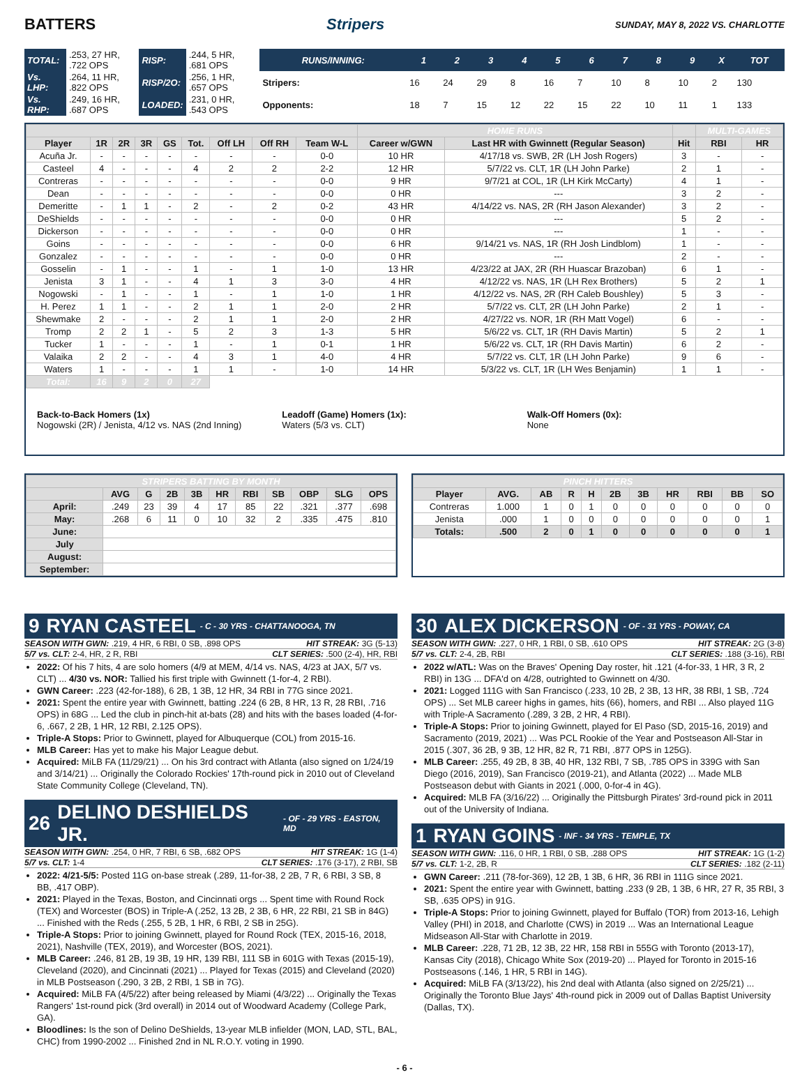BATTERS Stripers
SUNDAY, MAY 8, 2022 VS. CHARLOTTE
| TOTAL: | .253, 27 HR, .722 OPS | RISP: | .244, 5 HR, .681 OPS |
| Vs. LHP: | .264, 11 HR, .822 OPS | RISP/2O: | .256, 1 HR, .657 OPS |
| Vs. RHP: | .249, 16 HR, .687 OPS | LOADED: | .231, 0 HR, .543 OPS |
| RUNS/INNING: | 1 | 2 | 3 | 4 | 5 | 6 | 7 | 8 | 9 | X | TOT |
| --- | --- | --- | --- | --- | --- | --- | --- | --- | --- | --- | --- |
| Stripers: | 16 | 24 | 29 | 8 | 16 | 7 | 10 | 8 | 10 | 2 | 130 |
| Opponents: | 18 | 7 | 15 | 12 | 22 | 15 | 22 | 10 | 11 | 1 | 133 |
| | | | | | | | | | HOME RUNS | | | MULTI-GAMES | |
| --- | --- | --- | --- | --- | --- | --- | --- | --- | --- | --- | --- | --- | --- |
| Player | 1R | 2R | 3R | GS | Tot. | Off LH | Off RH | Team W-L | Career w/GWN | Last HR with Gwinnett (Regular Season) | Hit | RBI | HR |
| Acuña Jr. | - | - | - | - | - | - | - | 0-0 | 10 HR | 4/17/18 vs. SWB, 2R (LH Josh Rogers) | 3 | - | - |
| Casteel | 4 | - | - | - | 4 | 2 | 2 | 2-2 | 12 HR | 5/7/22 vs. CLT, 1R (LH John Parke) | 2 | 1 | - |
| Contreras | - | - | - | - | - | - | - | 0-0 | 9 HR | 9/7/21 at COL, 1R (LH Kirk McCarty) | 4 | 1 | - |
| Dean | - | - | - | - | - | - | - | 0-0 | 0 HR | --- | 3 | 2 | - |
| Demeritte | - | 1 | 1 | - | 2 | - | 2 | 0-2 | 43 HR | 4/14/22 vs. NAS, 2R (RH Jason Alexander) | 3 | 2 | - |
| DeShields | - | - | - | - | - | - | - | 0-0 | 0 HR | --- | 5 | 2 | - |
| Dickerson | - | - | - | - | - | - | - | 0-0 | 0 HR | --- | 1 | - | - |
| Goins | - | - | - | - | - | - | - | 0-0 | 6 HR | 9/14/21 vs. NAS, 1R (RH Josh Lindblom) | 1 | - | - |
| Gonzalez | - | - | - | - | - | - | - | 0-0 | 0 HR | --- | 2 | - | - |
| Gosselin | - | 1 | - | - | 1 | - | 1 | 1-0 | 13 HR | 4/23/22 at JAX, 2R (RH Huascar Brazoban) | 6 | 1 | - |
| Jenista | 3 | 1 | - | - | 4 | 1 | 3 | 3-0 | 4 HR | 4/12/22 vs. NAS, 1R (LH Rex Brothers) | 5 | 2 | 1 |
| Nogowski | - | 1 | - | - | 1 | - | 1 | 1-0 | 1 HR | 4/12/22 vs. NAS, 2R (RH Caleb Boushley) | 5 | 3 | - |
| H. Perez | 1 | 1 | - | - | 2 | 1 | 1 | 2-0 | 2 HR | 5/7/22 vs. CLT, 2R (LH John Parke) | 2 | 1 | - |
| Shewmake | 2 | - | - | - | 2 | 1 | 1 | 2-0 | 2 HR | 4/27/22 vs. NOR, 1R (RH Matt Vogel) | 6 | - | - |
| Tromp | 2 | 2 | 1 | - | 5 | 2 | 3 | 1-3 | 5 HR | 5/6/22 vs. CLT, 1R (RH Davis Martin) | 5 | 2 | 1 |
| Tucker | 1 | - | - | - | 1 | - | 1 | 0-1 | 1 HR | 5/6/22 vs. CLT, 1R (RH Davis Martin) | 6 | 2 | - |
| Valaika | 2 | 2 | - | - | 4 | 3 | 1 | 4-0 | 4 HR | 5/7/22 vs. CLT, 1R (LH John Parke) | 9 | 6 | - |
| Waters | 1 | - | - | - | 1 | 1 | - | 1-0 | 14 HR | 5/3/22 vs. CLT, 1R (LH Wes Benjamin) | 1 | 1 | - |
| Total: | 16 | 9 | 2 | 0 | 27 | | | | | | | | |
Back-to-Back Homers (1x)
Nogowski (2R) / Jenista, 4/12 vs. NAS (2nd Inning)
Leadoff (Game) Homers (1x):
Waters (5/3 vs. CLT)
Walk-Off Homers (0x):
None
| STRIPERS BATTING BY MONTH | | | | | | | | | | |
| --- | --- | --- | --- | --- | --- | --- | --- | --- | --- | --- |
| | AVG | G | 2B | 3B | HR | RBI | SB | OBP | SLG | OPS |
| April: | .249 | 23 | 39 | 4 | 17 | 85 | 22 | .321 | .377 | .698 |
| May: | .268 | 6 | 11 | 0 | 10 | 32 | 2 | .335 | .475 | .810 |
| June: | | | | | | | | | | |
| July | | | | | | | | | | |
| August: | | | | | | | | | | |
| September: | | | | | | | | | | |
| PINCH HITTERS | | | | | | | | | | |
| --- | --- | --- | --- | --- | --- | --- | --- | --- | --- | --- |
| Player | AVG. | AB | R | H | 2B | 3B | HR | RBI | BB | SO |
| Contreras | 1.000 | 1 | 0 | 1 | 0 | 0 | 0 | 0 | 0 | 0 |
| Jenista | .000 | 1 | 0 | 0 | 0 | 0 | 0 | 0 | 0 | 1 |
| Totals: | .500 | 2 | 0 | 1 | 0 | 0 | 0 | 0 | 0 | 1 |
9 RYAN CASTEEL - C - 30 YRS - CHATTANOOGA, TN
SEASON WITH GWN: .219, 4 HR, 6 RBI, 0 SB, .898 OPS HIT STREAK: 3G (5-13)
5/7 vs. CLT: 2-4, HR, 2 R, RBI CLT SERIES: .500 (2-4), HR, RBI
2022: Of his 7 hits, 4 are solo homers (4/9 at MEM, 4/14 vs. NAS, 4/23 at JAX, 5/7 vs. CLT) ... 4/30 vs. NOR: Tallied his first triple with Gwinnett (1-for-4, 2 RBI).
GWN Career: .223 (42-for-188), 6 2B, 1 3B, 12 HR, 34 RBI in 77G since 2021.
2021: Spent the entire year with Gwinnett, batting .224 (6 2B, 8 HR, 13 R, 28 RBI, .716 OPS) in 68G ... Led the club in pinch-hit at-bats (28) and hits with the bases loaded (4-for-6, .667, 2 2B, 1 HR, 12 RBI, 2.125 OPS).
Triple-A Stops: Prior to Gwinnett, played for Albuquerque (COL) from 2015-16.
MLB Career: Has yet to make his Major League debut.
Acquired: MiLB FA (11/29/21) ... On his 3rd contract with Atlanta (also signed on 1/24/19 and 3/14/21) ... Originally the Colorado Rockies' 17th-round pick in 2010 out of Cleveland State Community College (Cleveland, TN).
26 DELINO DESHIELDS JR. - OF - 29 YRS - EASTON, MD
SEASON WITH GWN: .254, 0 HR, 7 RBI, 6 SB, .682 OPS HIT STREAK: 1G (1-4)
5/7 vs. CLT: 1-4 CLT SERIES: .176 (3-17), 2 RBI, SB
2022: 4/21-5/5: Posted 11G on-base streak (.289, 11-for-38, 2 2B, 7 R, 6 RBI, 3 SB, 8 BB, .417 OBP).
2021: Played in the Texas, Boston, and Cincinnati orgs ... Spent time with Round Rock (TEX) and Worcester (BOS) in Triple-A (.252, 13 2B, 2 3B, 6 HR, 22 RBI, 21 SB in 84G) ... Finished with the Reds (.255, 5 2B, 1 HR, 6 RBI, 2 SB in 25G).
Triple-A Stops: Prior to joining Gwinnett, played for Round Rock (TEX, 2015-16, 2018, 2021), Nashville (TEX, 2019), and Worcester (BOS, 2021).
MLB Career: .246, 81 2B, 19 3B, 19 HR, 139 RBI, 111 SB in 601G with Texas (2015-19), Cleveland (2020), and Cincinnati (2021) ... Played for Texas (2015) and Cleveland (2020) in MLB Postseason (.290, 3 2B, 2 RBI, 1 SB in 7G).
Acquired: MiLB FA (4/5/22) after being released by Miami (4/3/22) ... Originally the Texas Rangers' 1st-round pick (3rd overall) in 2014 out of Woodward Academy (College Park, GA).
Bloodlines: Is the son of Delino DeShields, 13-year MLB infielder (MON, LAD, STL, BAL, CHC) from 1990-2002 ... Finished 2nd in NL R.O.Y. voting in 1990.
30 ALEX DICKERSON - OF - 31 YRS - POWAY, CA
SEASON WITH GWN: .227, 0 HR, 1 RBI, 0 SB, .610 OPS HIT STREAK: 2G (3-8)
5/7 vs. CLT: 2-4, 2B, RBI CLT SERIES: .188 (3-16), RBI
2022 w/ATL: Was on the Braves' Opening Day roster, hit .121 (4-for-33, 1 HR, 3 R, 2 RBI) in 13G ... DFA'd on 4/28, outrighted to Gwinnett on 4/30.
2021: Logged 111G with San Francisco (.233, 10 2B, 2 3B, 13 HR, 38 RBI, 1 SB, .724 OPS) ... Set MLB career highs in games, hits (66), homers, and RBI ... Also played 11G with Triple-A Sacramento (.289, 3 2B, 2 HR, 4 RBI).
Triple-A Stops: Prior to joining Gwinnett, played for El Paso (SD, 2015-16, 2019) and Sacramento (2019, 2021) ... Was PCL Rookie of the Year and Postseason All-Star in 2015 (.307, 36 2B, 9 3B, 12 HR, 82 R, 71 RBI, .877 OPS in 125G).
MLB Career: .255, 49 2B, 8 3B, 40 HR, 132 RBI, 7 SB, .785 OPS in 339G with San Diego (2016, 2019), San Francisco (2019-21), and Atlanta (2022) ... Made MLB Postseason debut with Giants in 2021 (.000, 0-for-4 in 4G).
Acquired: MLB FA (3/16/22) ... Originally the Pittsburgh Pirates' 3rd-round pick in 2011 out of the University of Indiana.
1 RYAN GOINS - INF - 34 YRS - TEMPLE, TX
SEASON WITH GWN: .116, 0 HR, 1 RBI, 0 SB, .288 OPS HIT STREAK: 1G (1-2)
5/7 vs. CLT: 1-2, 2B, R CLT SERIES: .182 (2-11)
GWN Career: .211 (78-for-369), 12 2B, 1 3B, 6 HR, 36 RBI in 111G since 2021.
2021: Spent the entire year with Gwinnett, batting .233 (9 2B, 1 3B, 6 HR, 27 R, 35 RBI, 3 SB, .635 OPS) in 91G.
Triple-A Stops: Prior to joining Gwinnett, played for Buffalo (TOR) from 2013-16, Lehigh Valley (PHI) in 2018, and Charlotte (CWS) in 2019 ... Was an International League Midseason All-Star with Charlotte in 2019.
MLB Career: .228, 71 2B, 12 3B, 22 HR, 158 RBI in 555G with Toronto (2013-17), Kansas City (2018), Chicago White Sox (2019-20) ... Played for Toronto in 2015-16 Postseasons (.146, 1 HR, 5 RBI in 14G).
Acquired: MiLB FA (3/13/22), his 2nd deal with Atlanta (also signed on 2/25/21) ... Originally the Toronto Blue Jays' 4th-round pick in 2009 out of Dallas Baptist University (Dallas, TX).
- 6 -